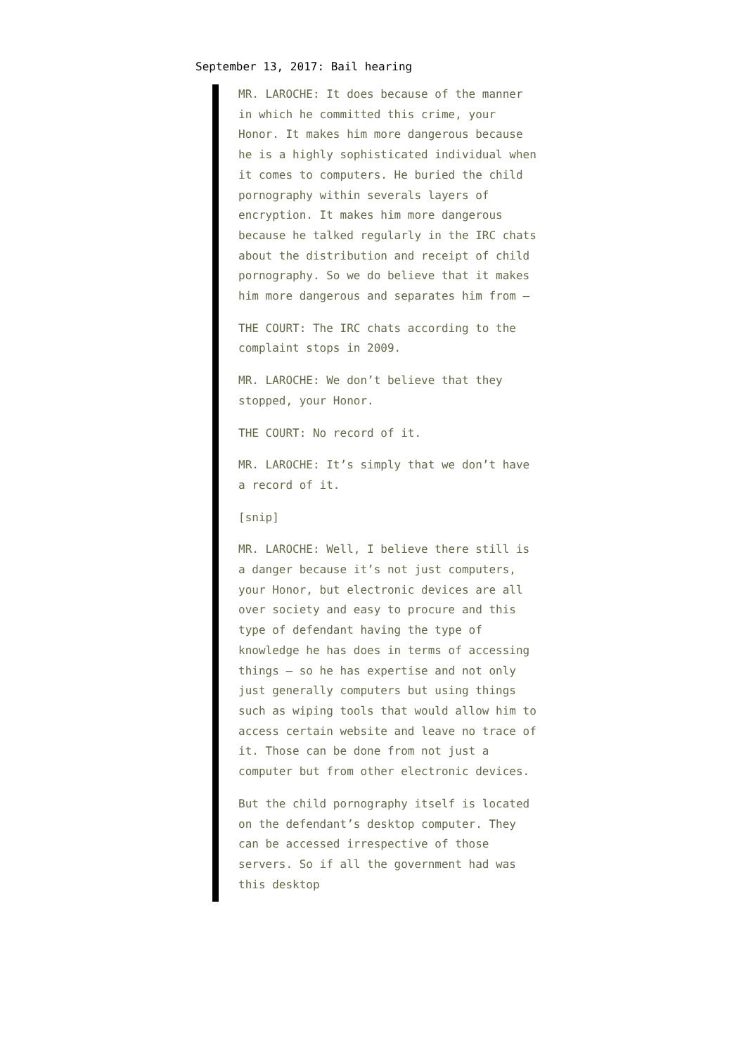September 13, 2017: Bail hearing
MR. LAROCHE: It does because of the manner in which he committed this crime, your Honor. It makes him more dangerous because he is a highly sophisticated individual when it comes to computers. He buried the child pornography within severals layers of encryption. It makes him more dangerous because he talked regularly in the IRC chats about the distribution and receipt of child pornography. So we do believe that it makes him more dangerous and separates him from —
THE COURT: The IRC chats according to the complaint stops in 2009.
MR. LAROCHE: We don’t believe that they stopped, your Honor.
THE COURT: No record of it.
MR. LAROCHE: It’s simply that we don’t have a record of it.
[snip]
MR. LAROCHE: Well, I believe there still is a danger because it’s not just computers, your Honor, but electronic devices are all over society and easy to procure and this type of defendant having the type of knowledge he has does in terms of accessing things — so he has expertise and not only just generally computers but using things such as wiping tools that would allow him to access certain website and leave no trace of it. Those can be done from not just a computer but from other electronic devices.
But the child pornography itself is located on the defendant’s desktop computer. They can be accessed irrespective of those servers. So if all the government had was this desktop